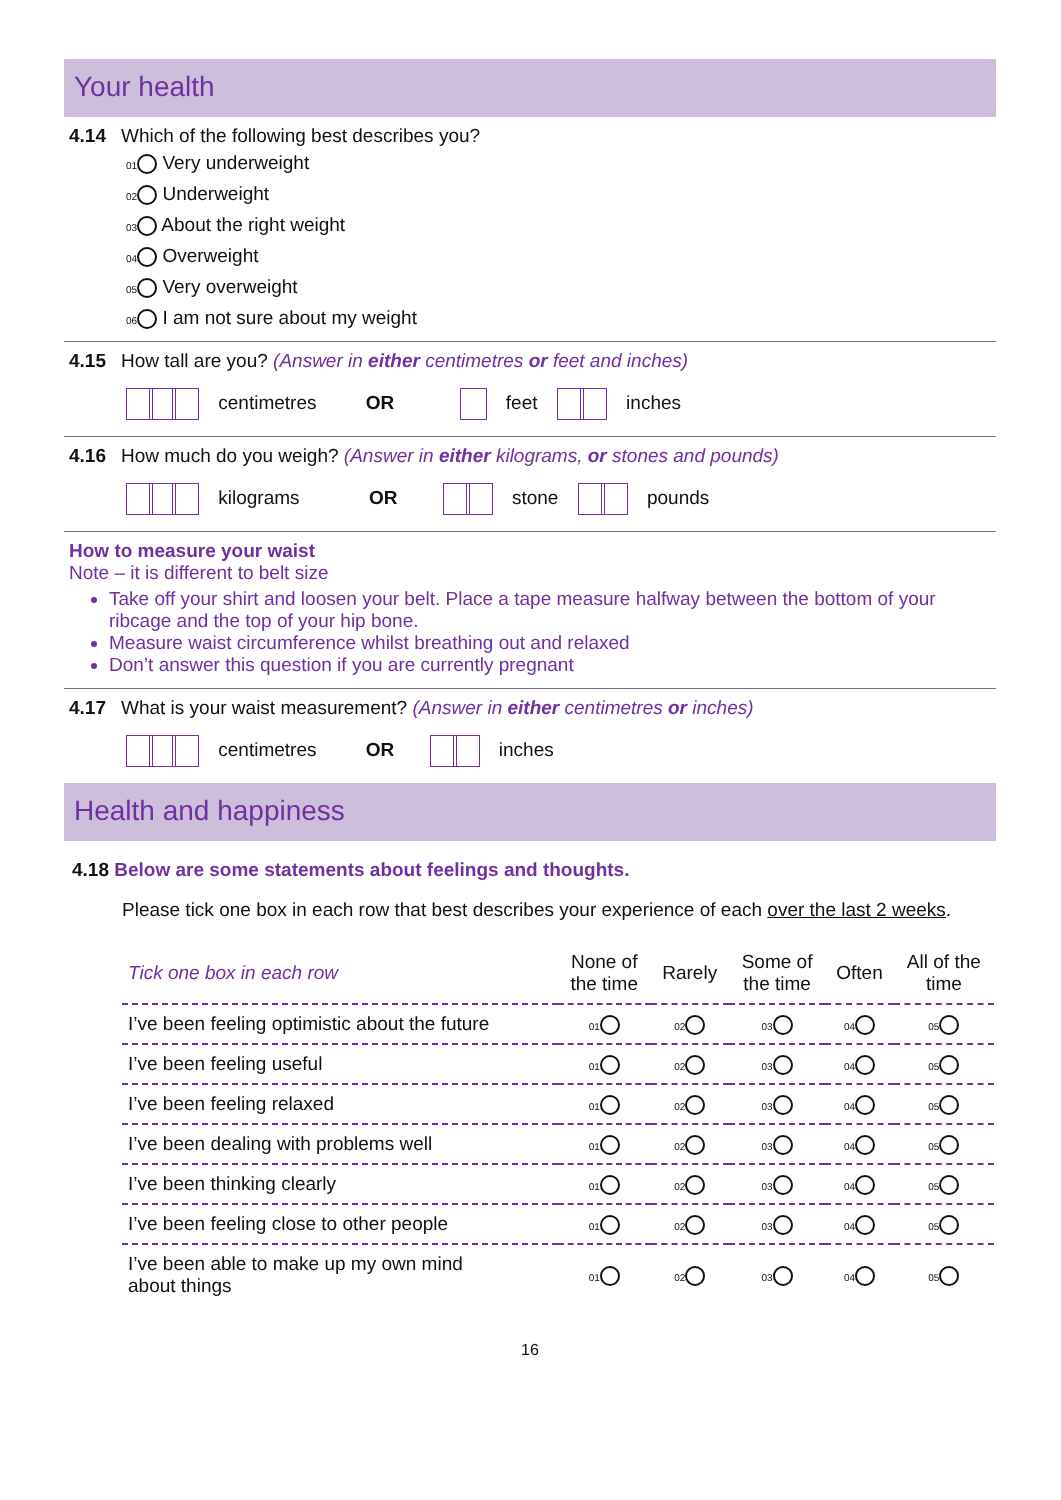Your health
4.14 Which of the following best describes you?
01 Very underweight
02 Underweight
03 About the right weight
04 Overweight
05 Very overweight
06 I am not sure about my weight
4.15 How tall are you? (Answer in either centimetres or feet and inches)
centimetres OR feet inches
4.16 How much do you weigh? (Answer in either kilograms, or stones and pounds)
kilograms OR stone pounds
How to measure your waist
Note – it is different to belt size
Take off your shirt and loosen your belt. Place a tape measure halfway between the bottom of your ribcage and the top of your hip bone.
Measure waist circumference whilst breathing out and relaxed
Don’t answer this question if you are currently pregnant
4.17 What is your waist measurement? (Answer in either centimetres or inches)
centimetres OR inches
Health and happiness
4.18 Below are some statements about feelings and thoughts.
Please tick one box in each row that best describes your experience of each over the last 2 weeks.
| Tick one box in each row | None of the time | Rarely | Some of the time | Often | All of the time |
| --- | --- | --- | --- | --- | --- |
| I’ve been feeling optimistic about the future | 01 | 02 | 03 | 04 | 05 |
| I’ve been feeling useful | 01 | 02 | 03 | 04 | 05 |
| I’ve been feeling relaxed | 01 | 02 | 03 | 04 | 05 |
| I’ve been dealing with problems well | 01 | 02 | 03 | 04 | 05 |
| I’ve been thinking clearly | 01 | 02 | 03 | 04 | 05 |
| I’ve been feeling close to other people | 01 | 02 | 03 | 04 | 05 |
| I’ve been able to make up my own mind about things | 01 | 02 | 03 | 04 | 05 |
16